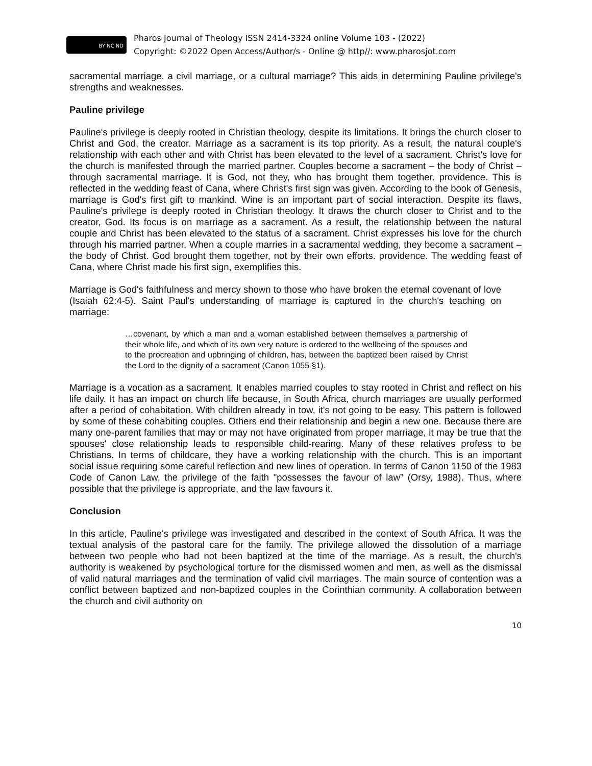BY NC ND
Pharos Journal of Theology ISSN 2414-3324 online Volume 103 - (2022)
Copyright: ©2022 Open Access/Author/s - Online @ http//: www.pharosjot.com
sacramental marriage, a civil marriage, or a cultural marriage? This aids in determining Pauline privilege's strengths and weaknesses.
Pauline privilege
Pauline's privilege is deeply rooted in Christian theology, despite its limitations. It brings the church closer to Christ and God, the creator. Marriage as a sacrament is its top priority. As a result, the natural couple's relationship with each other and with Christ has been elevated to the level of a sacrament. Christ's love for the church is manifested through the married partner. Couples become a sacrament – the body of Christ – through sacramental marriage. It is God, not they, who has brought them together. providence. This is reflected in the wedding feast of Cana, where Christ's first sign was given. According to the book of Genesis, marriage is God's first gift to mankind. Wine is an important part of social interaction. Despite its flaws, Pauline's privilege is deeply rooted in Christian theology. It draws the church closer to Christ and to the creator, God. Its focus is on marriage as a sacrament. As a result, the relationship between the natural couple and Christ has been elevated to the status of a sacrament. Christ expresses his love for the church through his married partner. When a couple marries in a sacramental wedding, they become a sacrament – the body of Christ. God brought them together, not by their own efforts. providence. The wedding feast of Cana, where Christ made his first sign, exemplifies this.
Marriage is God's faithfulness and mercy shown to those who have broken the eternal covenant of love (Isaiah 62:4-5). Saint Paul's understanding of marriage is captured in the church's teaching on marriage:
…covenant, by which a man and a woman established between themselves a partnership of their whole life, and which of its own very nature is ordered to the wellbeing of the spouses and to the procreation and upbringing of children, has, between the baptized been raised by Christ the Lord to the dignity of a sacrament (Canon 1055 §1).
Marriage is a vocation as a sacrament. It enables married couples to stay rooted in Christ and reflect on his life daily. It has an impact on church life because, in South Africa, church marriages are usually performed after a period of cohabitation. With children already in tow, it's not going to be easy. This pattern is followed by some of these cohabiting couples. Others end their relationship and begin a new one. Because there are many one-parent families that may or may not have originated from proper marriage, it may be true that the spouses' close relationship leads to responsible child-rearing. Many of these relatives profess to be Christians. In terms of childcare, they have a working relationship with the church. This is an important social issue requiring some careful reflection and new lines of operation. In terms of Canon 1150 of the 1983 Code of Canon Law, the privilege of the faith "possesses the favour of law” (Orsy, 1988). Thus, where possible that the privilege is appropriate, and the law favours it.
Conclusion
In this article, Pauline's privilege was investigated and described in the context of South Africa. It was the textual analysis of the pastoral care for the family. The privilege allowed the dissolution of a marriage between two people who had not been baptized at the time of the marriage. As a result, the church's authority is weakened by psychological torture for the dismissed women and men, as well as the dismissal of valid natural marriages and the termination of valid civil marriages. The main source of contention was a conflict between baptized and non-baptized couples in the Corinthian community. A collaboration between the church and civil authority on
10